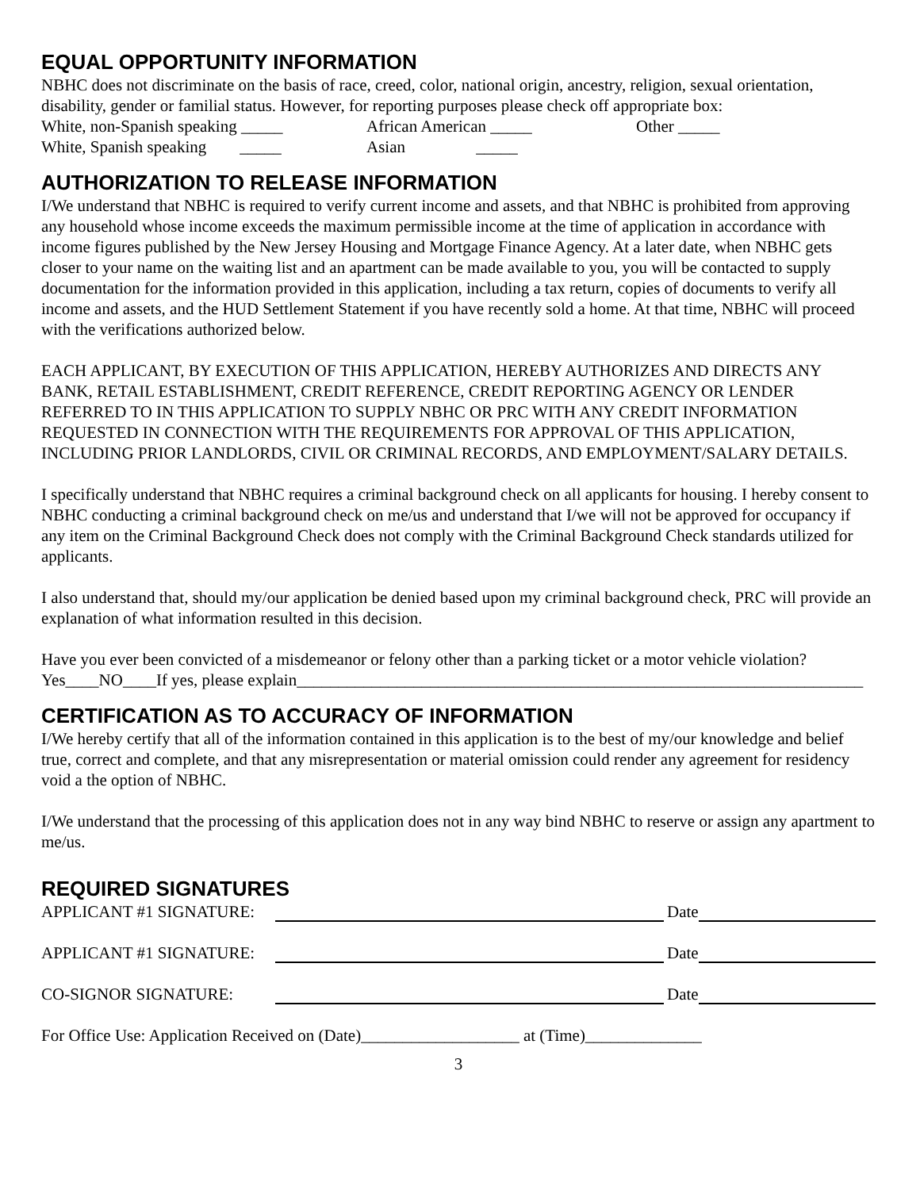EQUAL OPPORTUNITY INFORMATION
NBHC does not discriminate on the basis of race, creed, color, national origin, ancestry, religion, sexual orientation, disability, gender or familial status. However, for reporting purposes please check off appropriate box:
White, non-Spanish speaking _____ African American _____ Other _____
White, Spanish speaking _____ Asian _____
AUTHORIZATION TO RELEASE INFORMATION
I/We understand that NBHC is required to verify current income and assets, and that NBHC is prohibited from approving any household whose income exceeds the maximum permissible income at the time of application in accordance with income figures published by the New Jersey Housing and Mortgage Finance Agency. At a later date, when NBHC gets closer to your name on the waiting list and an apartment can be made available to you, you will be contacted to supply documentation for the information provided in this application, including a tax return, copies of documents to verify all income and assets, and the HUD Settlement Statement if you have recently sold a home. At that time, NBHC will proceed with the verifications authorized below.
EACH APPLICANT, BY EXECUTION OF THIS APPLICATION, HEREBY AUTHORIZES AND DIRECTS ANY BANK, RETAIL ESTABLISHMENT, CREDIT REFERENCE, CREDIT REPORTING AGENCY OR LENDER REFERRED TO IN THIS APPLICATION TO SUPPLY NBHC OR PRC WITH ANY CREDIT INFORMATION REQUESTED IN CONNECTION WITH THE REQUIREMENTS FOR APPROVAL OF THIS APPLICATION, INCLUDING PRIOR LANDLORDS, CIVIL OR CRIMINAL RECORDS, AND EMPLOYMENT/SALARY DETAILS.
I specifically understand that NBHC requires a criminal background check on all applicants for housing. I hereby consent to NBHC conducting a criminal background check on me/us and understand that I/we will not be approved for occupancy if any item on the Criminal Background Check does not comply with the Criminal Background Check standards utilized for applicants.
I also understand that, should my/our application be denied based upon my criminal background check, PRC will provide an explanation of what information resulted in this decision.
Have you ever been convicted of a misdemeanor or felony other than a parking ticket or a motor vehicle violation? Yes____NO____If yes, please explain____________________________________________________________________
CERTIFICATION AS TO ACCURACY OF INFORMATION
I/We hereby certify that all of the information contained in this application is to the best of my/our knowledge and belief true, correct and complete, and that any misrepresentation or material omission could render any agreement for residency void a the option of NBHC.
I/We understand that the processing of this application does not in any way bind NBHC to reserve or assign any apartment to me/us.
REQUIRED SIGNATURES
APPLICANT #1 SIGNATURE: Date
APPLICANT #1 SIGNATURE: Date
CO-SIGNOR SIGNATURE: Date
For Office Use: Application Received on (Date)___________________ at (Time)______________
3